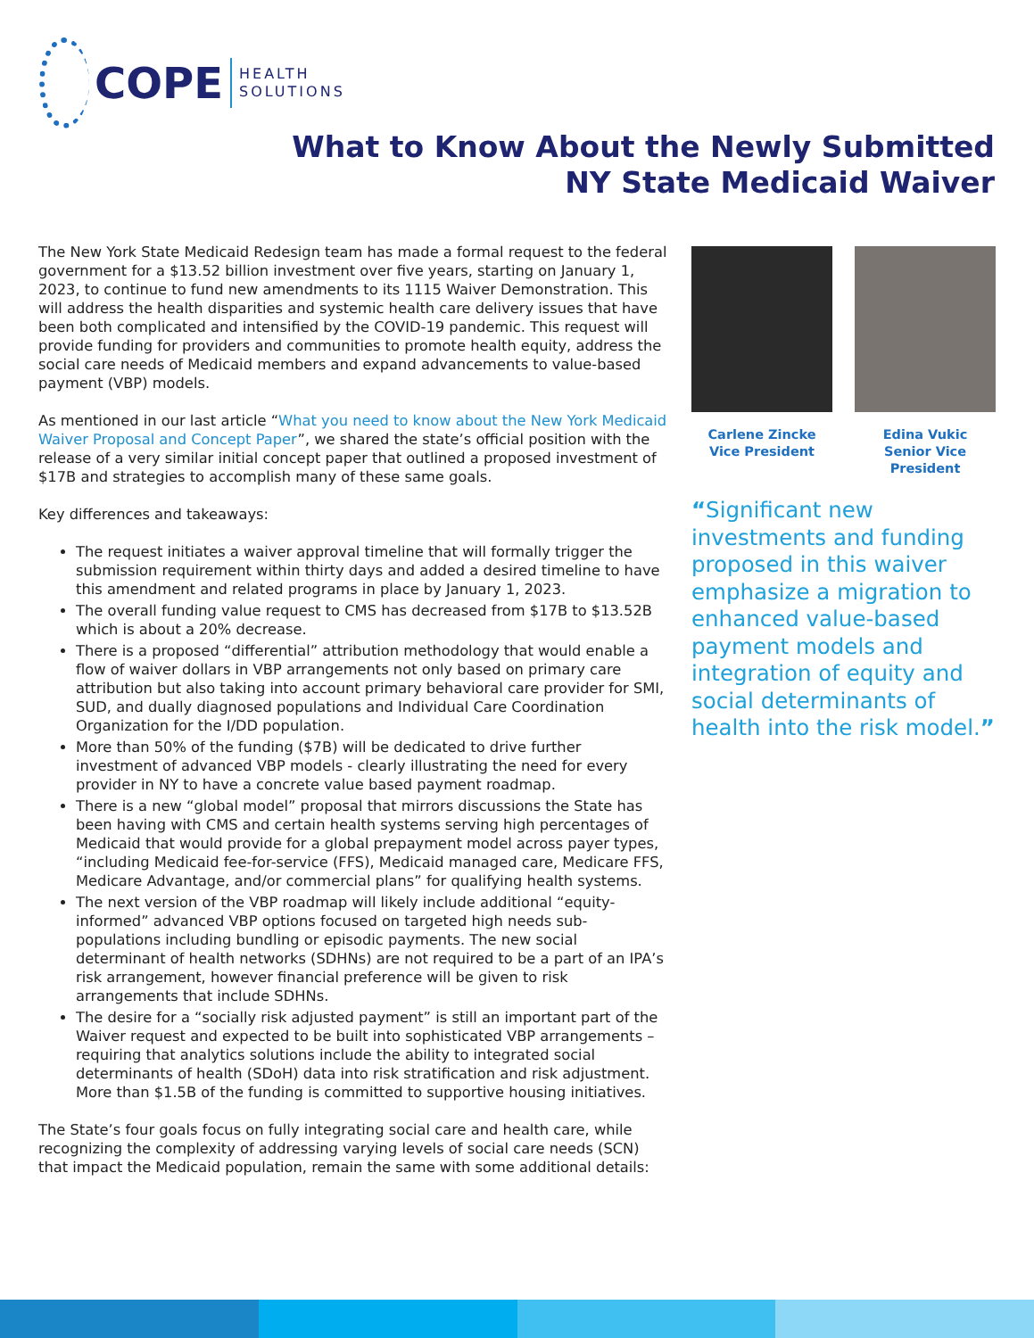COPE HEALTH
SOLUTIONS
What to Know About the Newly Submitted
NY State Medicaid Waiver
The New York State Medicaid Redesign team has made a formal request to the federal government for a $13.52 billion investment over five years, starting on January 1, 2023, to continue to fund new amendments to its 1115 Waiver Demonstration. This will address the health disparities and systemic health care delivery issues that have been both complicated and intensified by the COVID-19 pandemic. This request will provide funding for providers and communities to promote health equity, address the social care needs of Medicaid members and expand advancements to value-based payment (VBP) models.
As mentioned in our last article “What you need to know about the New York Medicaid Waiver Proposal and Concept Paper”, we shared the state’s official position with the release of a very similar initial concept paper that outlined a proposed investment of $17B and strategies to accomplish many of these same goals.
Key differences and takeaways:
The request initiates a waiver approval timeline that will formally trigger the submission requirement within thirty days and added a desired timeline to have this amendment and related programs in place by January 1, 2023.
The overall funding value request to CMS has decreased from $17B to $13.52B which is about a 20% decrease.
There is a proposed “differential” attribution methodology that would enable a flow of waiver dollars in VBP arrangements not only based on primary care attribution but also taking into account primary behavioral care provider for SMI, SUD, and dually diagnosed populations and Individual Care Coordination Organization for the I/DD population.
More than 50% of the funding ($7B) will be dedicated to drive further investment of advanced VBP models - clearly illustrating the need for every provider in NY to have a concrete value based payment roadmap.
There is a new “global model” proposal that mirrors discussions the State has been having with CMS and certain health systems serving high percentages of Medicaid that would provide for a global prepayment model across payer types, “including Medicaid fee-for-service (FFS), Medicaid managed care, Medicare FFS, Medicare Advantage, and/or commercial plans” for qualifying health systems.
The next version of the VBP roadmap will likely include additional “equity-informed” advanced VBP options focused on targeted high needs sub-populations including bundling or episodic payments. The new social determinant of health networks (SDHNs) are not required to be a part of an IPA’s risk arrangement, however financial preference will be given to risk arrangements that include SDHNs.
The desire for a “socially risk adjusted payment” is still an important part of the Waiver request and expected to be built into sophisticated VBP arrangements – requiring that analytics solutions include the ability to integrated social determinants of health (SDoH) data into risk stratification and risk adjustment. More than $1.5B of the funding is committed to supportive housing initiatives.
The State’s four goals focus on fully integrating social care and health care, while recognizing the complexity of addressing varying levels of social care needs (SCN) that impact the Medicaid population, remain the same with some additional details:
Carlene Zincke
Vice President
Edina Vukic
Senior Vice
President
“Significant new investments and funding proposed in this waiver emphasize a migration to enhanced value-based payment models and integration of equity and social determinants of health into the risk model.”